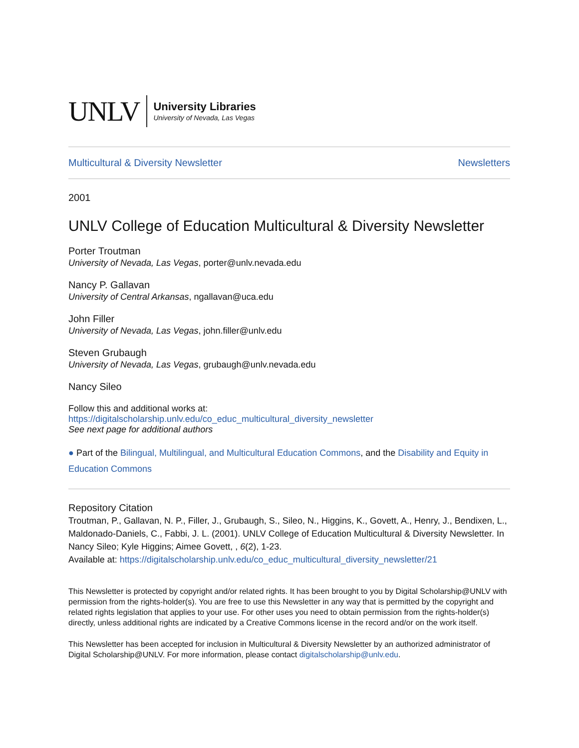UNLV
University Libraries
University of Nevada, Las Vegas
Multicultural & Diversity Newsletter Newsletters
2001
UNLV College of Education Multicultural & Diversity Newsletter
Porter Troutman
University of Nevada, Las Vegas, porter@unlv.nevada.edu
Nancy P. Gallavan
University of Central Arkansas, ngallavan@uca.edu
John Filler
University of Nevada, Las Vegas, john.filler@unlv.edu
Steven Grubaugh
University of Nevada, Las Vegas, grubaugh@unlv.nevada.edu
Nancy Sileo
Follow this and additional works at: https://digitalscholarship.unlv.edu/co_educ_multicultural_diversity_newsletter
See next page for additional authors
● Part of the Bilingual, Multilingual, and Multicultural Education Commons, and the Disability and Equity in Education Commons
Repository Citation
Troutman, P., Gallavan, N. P., Filler, J., Grubaugh, S., Sileo, N., Higgins, K., Govett, A., Henry, J., Bendixen, L., Maldonado-Daniels, C., Fabbi, J. L. (2001). UNLV College of Education Multicultural & Diversity Newsletter. In Nancy Sileo; Kyle Higgins; Aimee Govett, , 6(2), 1-23.
Available at: https://digitalscholarship.unlv.edu/co_educ_multicultural_diversity_newsletter/21
This Newsletter is protected by copyright and/or related rights. It has been brought to you by Digital Scholarship@UNLV with permission from the rights-holder(s). You are free to use this Newsletter in any way that is permitted by the copyright and related rights legislation that applies to your use. For other uses you need to obtain permission from the rights-holder(s) directly, unless additional rights are indicated by a Creative Commons license in the record and/or on the work itself.
This Newsletter has been accepted for inclusion in Multicultural & Diversity Newsletter by an authorized administrator of Digital Scholarship@UNLV. For more information, please contact digitalscholarship@unlv.edu.